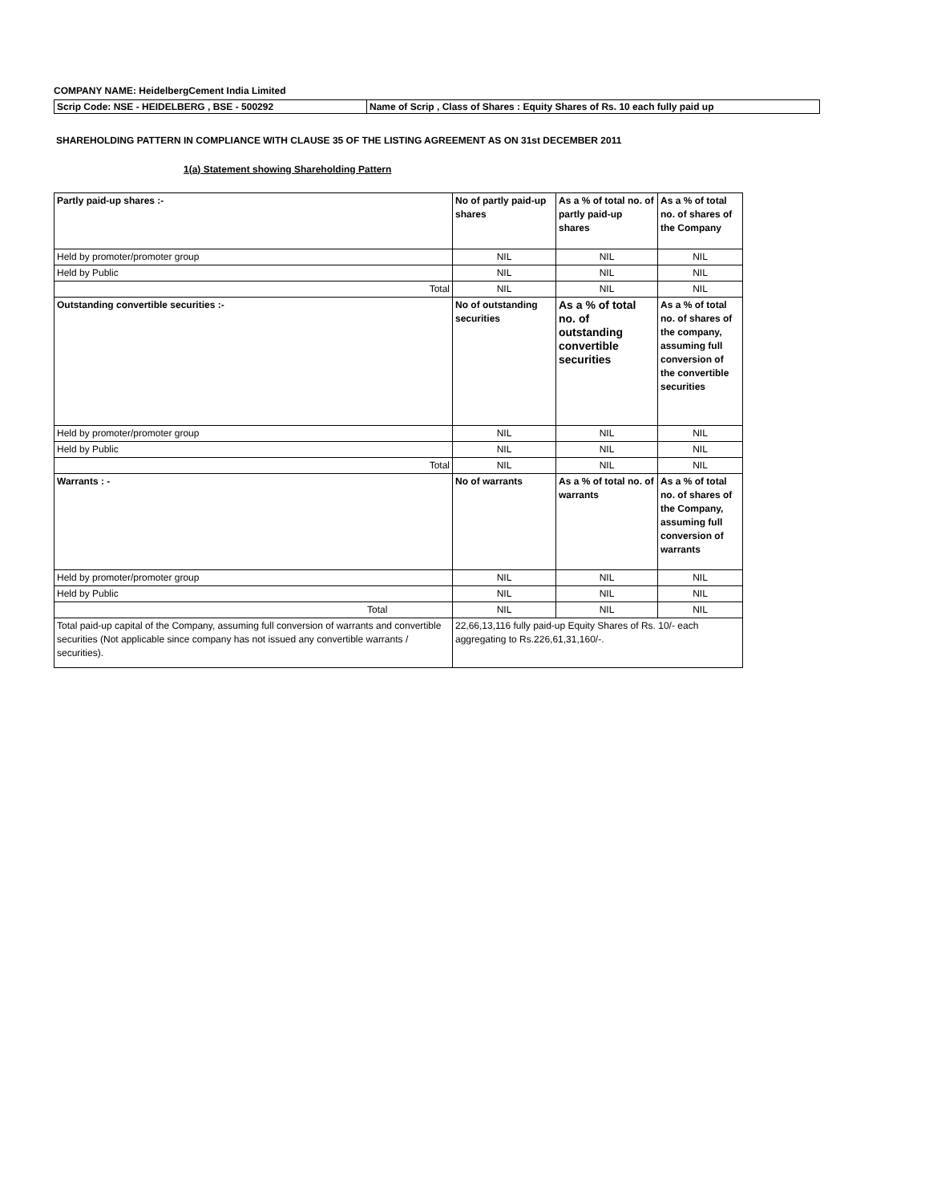COMPANY NAME: HeidelbergCement India Limited
| Scrip Code: NSE - HEIDELBERG , BSE - 500292 | Name of Scrip , Class of Shares : Equity Shares of Rs. 10 each fully paid up |
SHAREHOLDING PATTERN IN COMPLIANCE WITH CLAUSE 35 OF THE LISTING AGREEMENT AS ON 31st DECEMBER 2011
1(a) Statement showing Shareholding Pattern
| Partly paid-up shares :- | No of partly paid-up shares | As a % of total no. of partly paid-up shares | As a % of total no. of shares of the Company |
| Held by promoter/promoter group | NIL | NIL | NIL |
| Held by Public | NIL | NIL | NIL |
| Total | NIL | NIL | NIL |
| Outstanding convertible securities :- | No of outstanding securities | As a % of total no. of outstanding convertible securities | As a % of total no. of shares of the company, assuming full conversion of the convertible securities |
| Held by promoter/promoter group | NIL | NIL | NIL |
| Held by Public | NIL | NIL | NIL |
| Total | NIL | NIL | NIL |
| Warrants : - | No of warrants | As a % of total no. of warrants | As a % of total no. of shares of the Company, assuming full conversion of warrants |
| Held by promoter/promoter group | NIL | NIL | NIL |
| Held by Public | NIL | NIL | NIL |
| Total | NIL | NIL | NIL |
| Total paid-up capital of the Company, assuming full conversion of warrants and convertible securities (Not applicable since company has not issued any convertible warrants / securities). | 22,66,13,116 fully paid-up Equity Shares of Rs. 10/- each aggregating to Rs.226,61,31,160/-. | | |